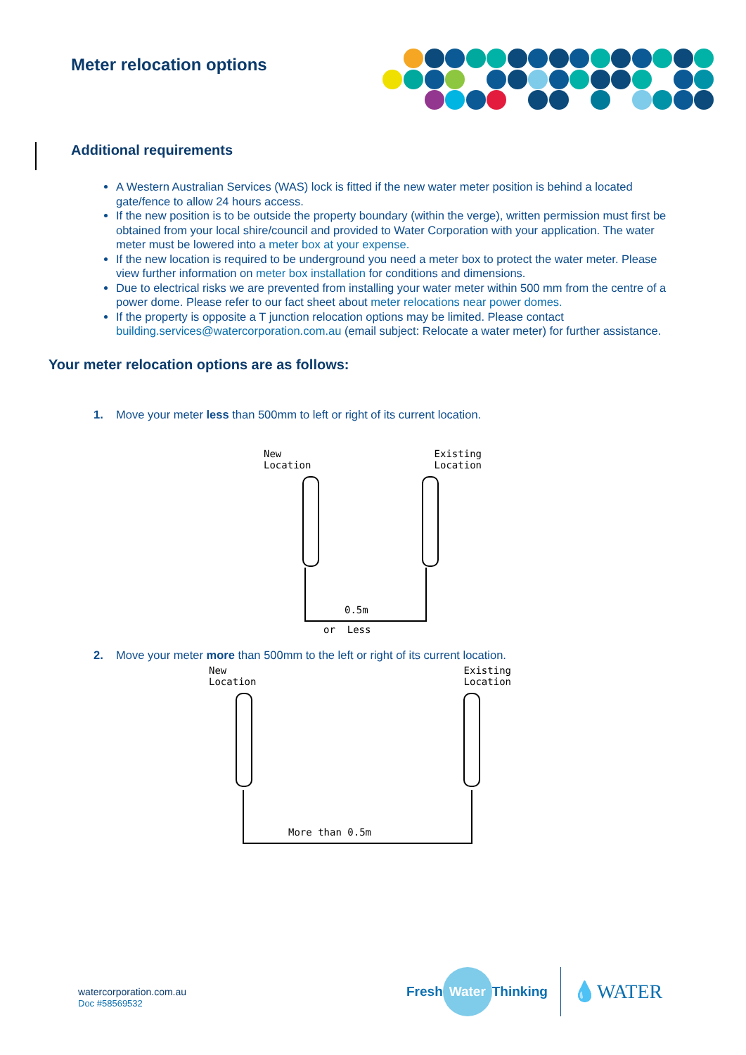Meter relocation options
Additional requirements
A Western Australian Services (WAS) lock is fitted if the new water meter position is behind a located gate/fence to allow 24 hours access.
If the new position is to be outside the property boundary (within the verge), written permission must first be obtained from your local shire/council and provided to Water Corporation with your application. The water meter must be lowered into a meter box at your expense.
If the new location is required to be underground you need a meter box to protect the water meter. Please view further information on meter box installation for conditions and dimensions.
Due to electrical risks we are prevented from installing your water meter within 500 mm from the centre of a power dome. Please refer to our fact sheet about meter relocations near power domes.
If the property is opposite a T junction relocation options may be limited. Please contact building.services@watercorporation.com.au (email subject: Relocate a water meter) for further assistance.
Your meter relocation options are as follows:
1. Move your meter less than 500mm to left or right of its current location.
New
Location Existing
Location
0.5m
or Less
2. Move your meter more than 500mm to the left or right of its current location.
New
Location Existing
Location
More than 0.5m
watercorporation.com.au
Doc #58569532
Fresh Water Thinking 💧WATER